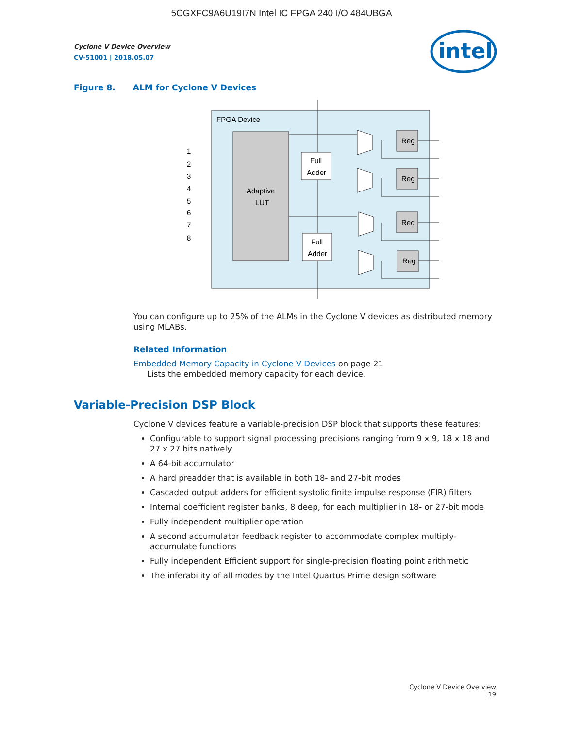5CGXFC9A6U19I7N Intel IC FPGA 240 I/O 484UBGA
Cyclone V Device Overview
CV-51001 | 2018.05.07
intel
Figure 8. ALM for Cyclone V Devices
FPGA Device
Adaptive
LUT
Full
Adder
Full
Adder
Reg
Reg
Reg
Reg
1
2
3
4
5
6
7
8
You can configure up to 25% of the ALMs in the Cyclone V devices as distributed memory using MLABs.
Related Information
Embedded Memory Capacity in Cyclone V Devices on page 21
Lists the embedded memory capacity for each device.
Variable-Precision DSP Block
Cyclone V devices feature a variable-precision DSP block that supports these features:
Configurable to support signal processing precisions ranging from 9 x 9, 18 x 18 and 27 x 27 bits natively
A 64-bit accumulator
A hard preadder that is available in both 18- and 27-bit modes
Cascaded output adders for efficient systolic finite impulse response (FIR) filters
Internal coefficient register banks, 8 deep, for each multiplier in 18- or 27-bit mode
Fully independent multiplier operation
A second accumulator feedback register to accommodate complex multiply-accumulate functions
Fully independent Efficient support for single-precision floating point arithmetic
The inferability of all modes by the Intel Quartus Prime design software
Cyclone V Device Overview
19